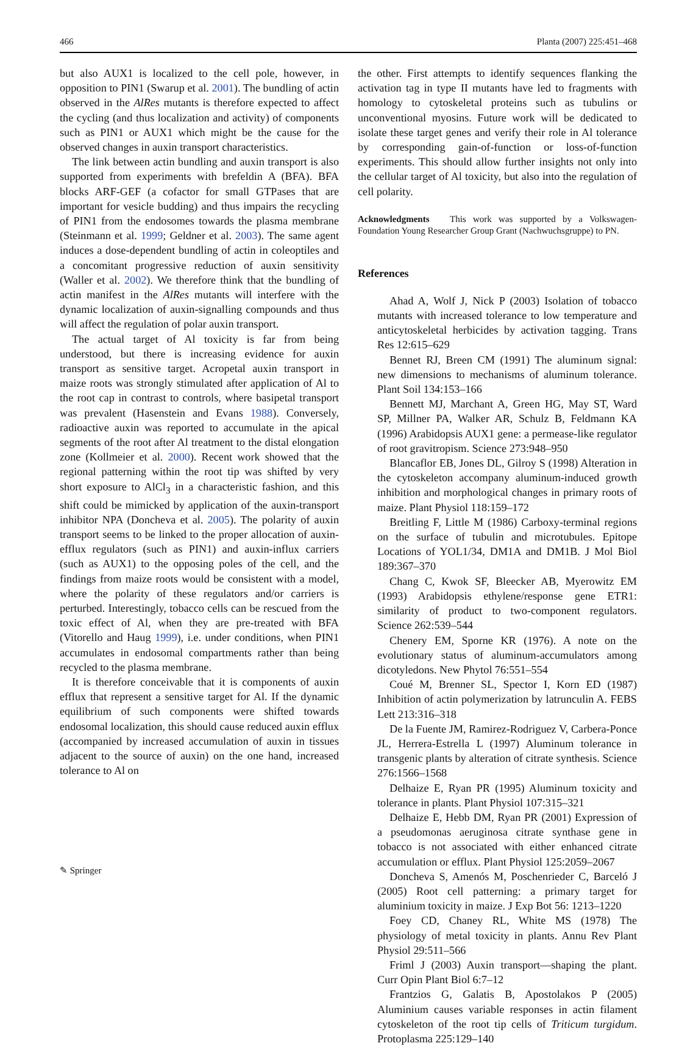466 Planta (2007) 225:451–468
but also AUX1 is localized to the cell pole, however, in opposition to PIN1 (Swarup et al. 2001). The bundling of actin observed in the AlRes mutants is therefore expected to affect the cycling (and thus localization and activity) of components such as PIN1 or AUX1 which might be the cause for the observed changes in auxin transport characteristics.
The link between actin bundling and auxin transport is also supported from experiments with brefeldin A (BFA). BFA blocks ARF-GEF (a cofactor for small GTPases that are important for vesicle budding) and thus impairs the recycling of PIN1 from the endosomes towards the plasma membrane (Steinmann et al. 1999; Geldner et al. 2003). The same agent induces a dose-dependent bundling of actin in coleoptiles and a concomitant progressive reduction of auxin sensitivity (Waller et al. 2002). We therefore think that the bundling of actin manifest in the AlRes mutants will interfere with the dynamic localization of auxin-signalling compounds and thus will affect the regulation of polar auxin transport.
The actual target of Al toxicity is far from being understood, but there is increasing evidence for auxin transport as sensitive target. Acropetal auxin transport in maize roots was strongly stimulated after application of Al to the root cap in contrast to controls, where basipetal transport was prevalent (Hasenstein and Evans 1988). Conversely, radioactive auxin was reported to accumulate in the apical segments of the root after Al treatment to the distal elongation zone (Kollmeier et al. 2000). Recent work showed that the regional patterning within the root tip was shifted by very short exposure to AlCl<sub>3</sub> in a characteristic fashion, and this shift could be mimicked by application of the auxin-transport inhibitor NPA (Doncheva et al. 2005). The polarity of auxin transport seems to be linked to the proper allocation of auxin-efflux regulators (such as PIN1) and auxin-influx carriers (such as AUX1) to the opposing poles of the cell, and the findings from maize roots would be consistent with a model, where the polarity of these regulators and/or carriers is perturbed. Interestingly, tobacco cells can be rescued from the toxic effect of Al, when they are pre-treated with BFA (Vitorello and Haug 1999), i.e. under conditions, when PIN1 accumulates in endosomal compartments rather than being recycled to the plasma membrane.
It is therefore conceivable that it is components of auxin efflux that represent a sensitive target for Al. If the dynamic equilibrium of such components were shifted towards endosomal localization, this should cause reduced auxin efflux (accompanied by increased accumulation of auxin in tissues adjacent to the source of auxin) on the one hand, increased tolerance to Al on
the other. First attempts to identify sequences flanking the activation tag in type II mutants have led to fragments with homology to cytoskeletal proteins such as tubulins or unconventional myosins. Future work will be dedicated to isolate these target genes and verify their role in Al tolerance by corresponding gain-of-function or loss-of-function experiments. This should allow further insights not only into the cellular target of Al toxicity, but also into the regulation of cell polarity.
Acknowledgments This work was supported by a Volkswagen-Foundation Young Researcher Group Grant (Nachwuchsgruppe) to PN.
References
Ahad A, Wolf J, Nick P (2003) Isolation of tobacco mutants with increased tolerance to low temperature and anticytoskeletal herbicides by activation tagging. Trans Res 12:615–629
Bennet RJ, Breen CM (1991) The aluminum signal: new dimensions to mechanisms of aluminum tolerance. Plant Soil 134:153–166
Bennett MJ, Marchant A, Green HG, May ST, Ward SP, Millner PA, Walker AR, Schulz B, Feldmann KA (1996) Arabidopsis AUX1 gene: a permease-like regulator of root gravitropism. Science 273:948–950
Blancaflor EB, Jones DL, Gilroy S (1998) Alteration in the cytoskeleton accompany aluminum-induced growth inhibition and morphological changes in primary roots of maize. Plant Physiol 118:159–172
Breitling F, Little M (1986) Carboxy-terminal regions on the surface of tubulin and microtubules. Epitope Locations of YOL1/34, DM1A and DM1B. J Mol Biol 189:367–370
Chang C, Kwok SF, Bleecker AB, Myerowitz EM (1993) Arabidopsis ethylene/response gene ETR1: similarity of product to two-component regulators. Science 262:539–544
Chenery EM, Sporne KR (1976). A note on the evolutionary status of aluminum-accumulators among dicotyledons. New Phytol 76:551–554
Coué M, Brenner SL, Spector I, Korn ED (1987) Inhibition of actin polymerization by latrunculin A. FEBS Lett 213:316–318
De la Fuente JM, Ramirez-Rodriguez V, Carbera-Ponce JL, Herrera-Estrella L (1997) Aluminum tolerance in transgenic plants by alteration of citrate synthesis. Science 276:1566–1568
Delhaize E, Ryan PR (1995) Aluminum toxicity and tolerance in plants. Plant Physiol 107:315–321
Delhaize E, Hebb DM, Ryan PR (2001) Expression of a pseudomonas aeruginosa citrate synthase gene in tobacco is not associated with either enhanced citrate accumulation or efflux. Plant Physiol 125:2059–2067
Doncheva S, Amenós M, Poschenrieder C, Barceló J (2005) Root cell patterning: a primary target for aluminium toxicity in maize. J Exp Bot 56: 1213–1220
Foey CD, Chaney RL, White MS (1978) The physiology of metal toxicity in plants. Annu Rev Plant Physiol 29:511–566
Friml J (2003) Auxin transport—shaping the plant. Curr Opin Plant Biol 6:7–12
Frantzios G, Galatis B, Apostolakos P (2005) Aluminium causes variable responses in actin filament cytoskeleton of the root tip cells of Triticum turgidum. Protoplasma 225:129–140
✎ Springer